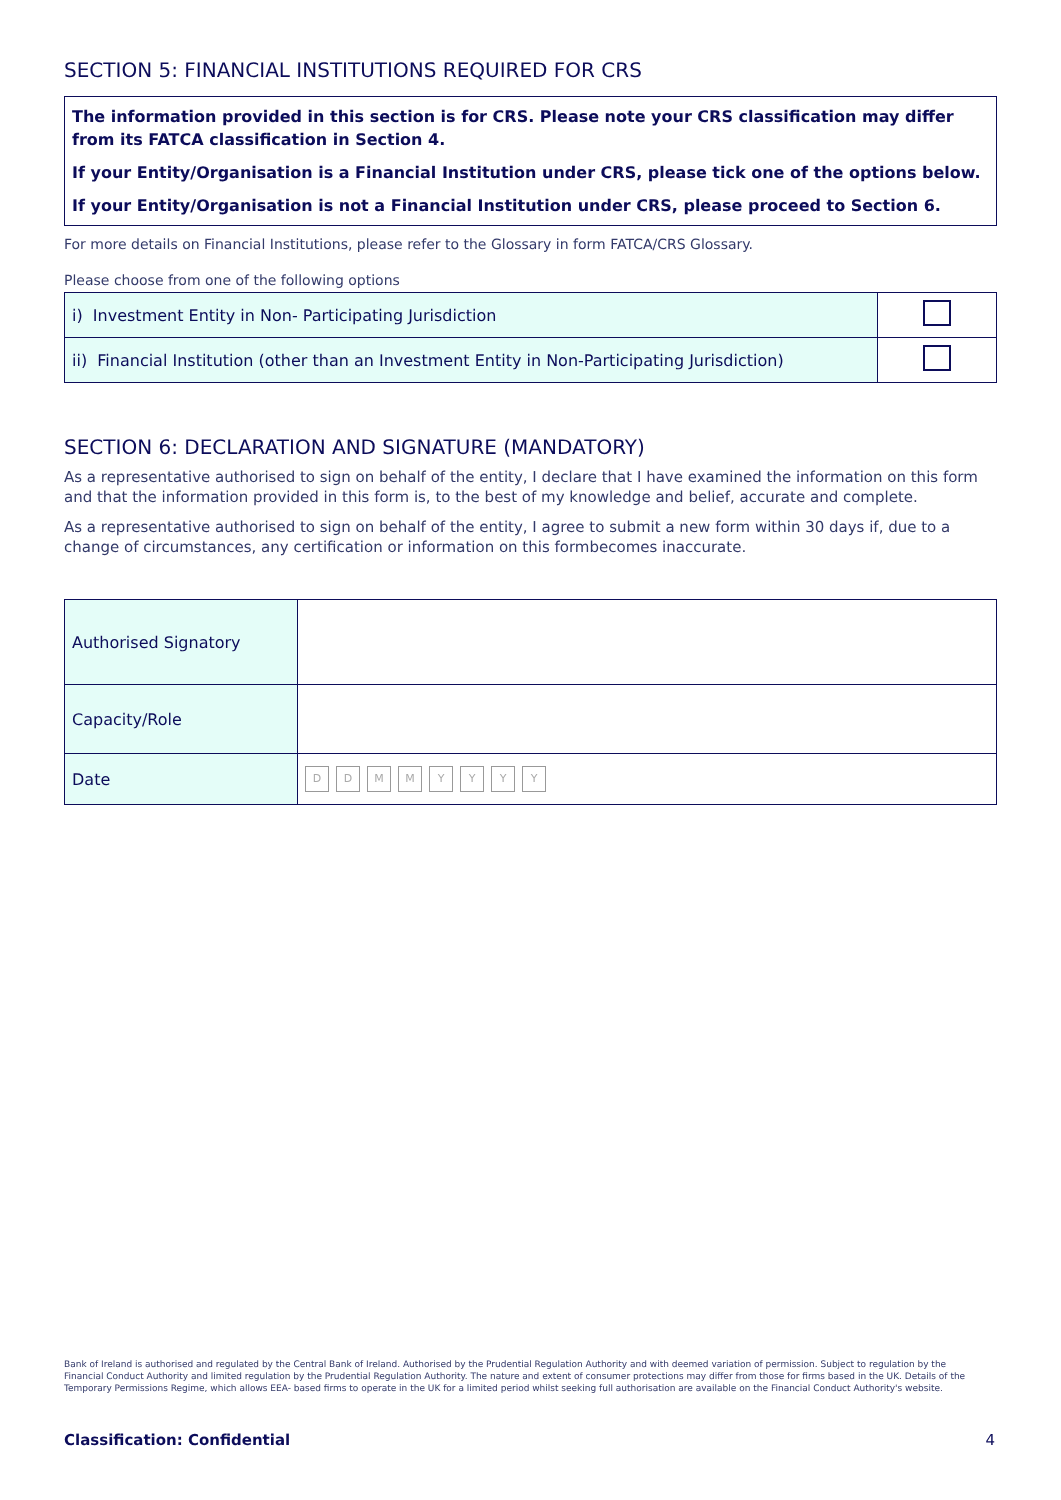SECTION 5: FINANCIAL INSTITUTIONS REQUIRED FOR CRS
The information provided in this section is for CRS. Please note your CRS classification may differ from its FATCA classification in Section 4.
If your Entity/Organisation is a Financial Institution under CRS, please tick one of the options below.
If your Entity/Organisation is not a Financial Institution under CRS, please proceed to Section 6.
For more details on Financial Institutions, please refer to the Glossary in form FATCA/CRS Glossary.
Please choose from one of the following options
| i) Investment Entity in Non- Participating Jurisdiction | |
| ii) Financial Institution (other than an Investment Entity in Non-Participating Jurisdiction) | |
SECTION 6: DECLARATION AND SIGNATURE (MANDATORY)
As a representative authorised to sign on behalf of the entity, I declare that I have examined the information on this form and that the information provided in this form is, to the best of my knowledge and belief, accurate and complete.
As a representative authorised to sign on behalf of the entity, I agree to submit a new form within 30 days if, due to a change of circumstances, any certification or information on this formbecomes inaccurate.
| Authorised Signatory | |
| Capacity/Role | |
| Date | D D M M Y Y Y Y |
Bank of Ireland is authorised and regulated by the Central Bank of Ireland. Authorised by the Prudential Regulation Authority and with deemed variation of permission. Subject to regulation by the Financial Conduct Authority and limited regulation by the Prudential Regulation Authority. The nature and extent of consumer protections may differ from those for firms based in the UK. Details of the Temporary Permissions Regime, which allows EEA- based firms to operate in the UK for a limited period whilst seeking full authorisation are available on the Financial Conduct Authority's website.
Classification: Confidential 4